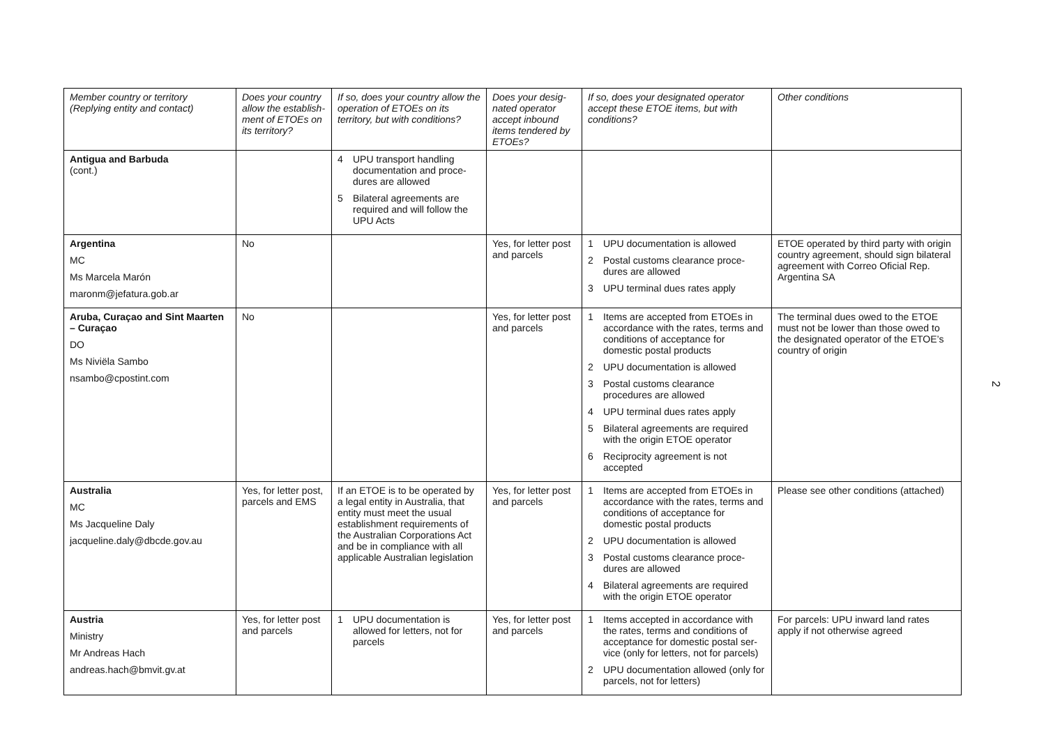| Member country or territory (Replying entity and contact) | Does your country allow the establish-ment of ETOEs on its territory? | If so, does your country allow the operation of ETOEs on its territory, but with conditions? | Does your desig-nated operator accept inbound items tendered by ETOEs? | If so, does your designated operator accept these ETOE items, but with conditions? | Other conditions |
| --- | --- | --- | --- | --- | --- |
| Antigua and Barbuda (cont.) | | 4 UPU transport handling documentation and proce-dures are allowed 5 Bilateral agreements are required and will follow the UPU Acts | | | |
| Argentina MC Ms Marcela Marón maronm@jefatura.gob.ar | No | | Yes, for letter post and parcels | 1 UPU documentation is allowed 2 Postal customs clearance proce-dures are allowed 3 UPU terminal dues rates apply | ETOE operated by third party with origin country agreement, should sign bilateral agreement with Correo Oficial Rep. Argentina SA |
| Aruba, Curaçao and Sint Maarten – Curaçao DO Ms Niviëla Sambo nsambo@cpostint.com | No | | Yes, for letter post and parcels | 1 Items are accepted from ETOEs in accordance with the rates, terms and conditions of acceptance for domestic postal products 2 UPU documentation is allowed 3 Postal customs clearance procedures are allowed 4 UPU terminal dues rates apply 5 Bilateral agreements are required with the origin ETOE operator 6 Reciprocity agreement is not accepted | The terminal dues owed to the ETOE must not be lower than those owed to the designated operator of the ETOE’s country of origin |
| Australia MC Ms Jacqueline Daly jacqueline.daly@dbcde.gov.au | Yes, for letter post, parcels and EMS | If an ETOE is to be operated by a legal entity in Australia, that entity must meet the usual establishment requirements of the Australian Corporations Act and be in compliance with all applicable Australian legislation | Yes, for letter post and parcels | 1 Items are accepted from ETOEs in accordance with the rates, terms and conditions of acceptance for domestic postal products 2 UPU documentation is allowed 3 Postal customs clearance proce-dures are allowed 4 Bilateral agreements are required with the origin ETOE operator | Please see other conditions (attached) |
| Austria Ministry Mr Andreas Hach andreas.hach@bmvit.gv.at | Yes, for letter post and parcels | 1 UPU documentation is allowed for letters, not for parcels | Yes, for letter post and parcels | 1 Items accepted in accordance with the rates, terms and conditions of acceptance for domestic postal ser-vice (only for letters, not for parcels) 2 UPU documentation allowed (only for parcels, not for letters) | For parcels: UPU inward land rates apply if not otherwise agreed |
2